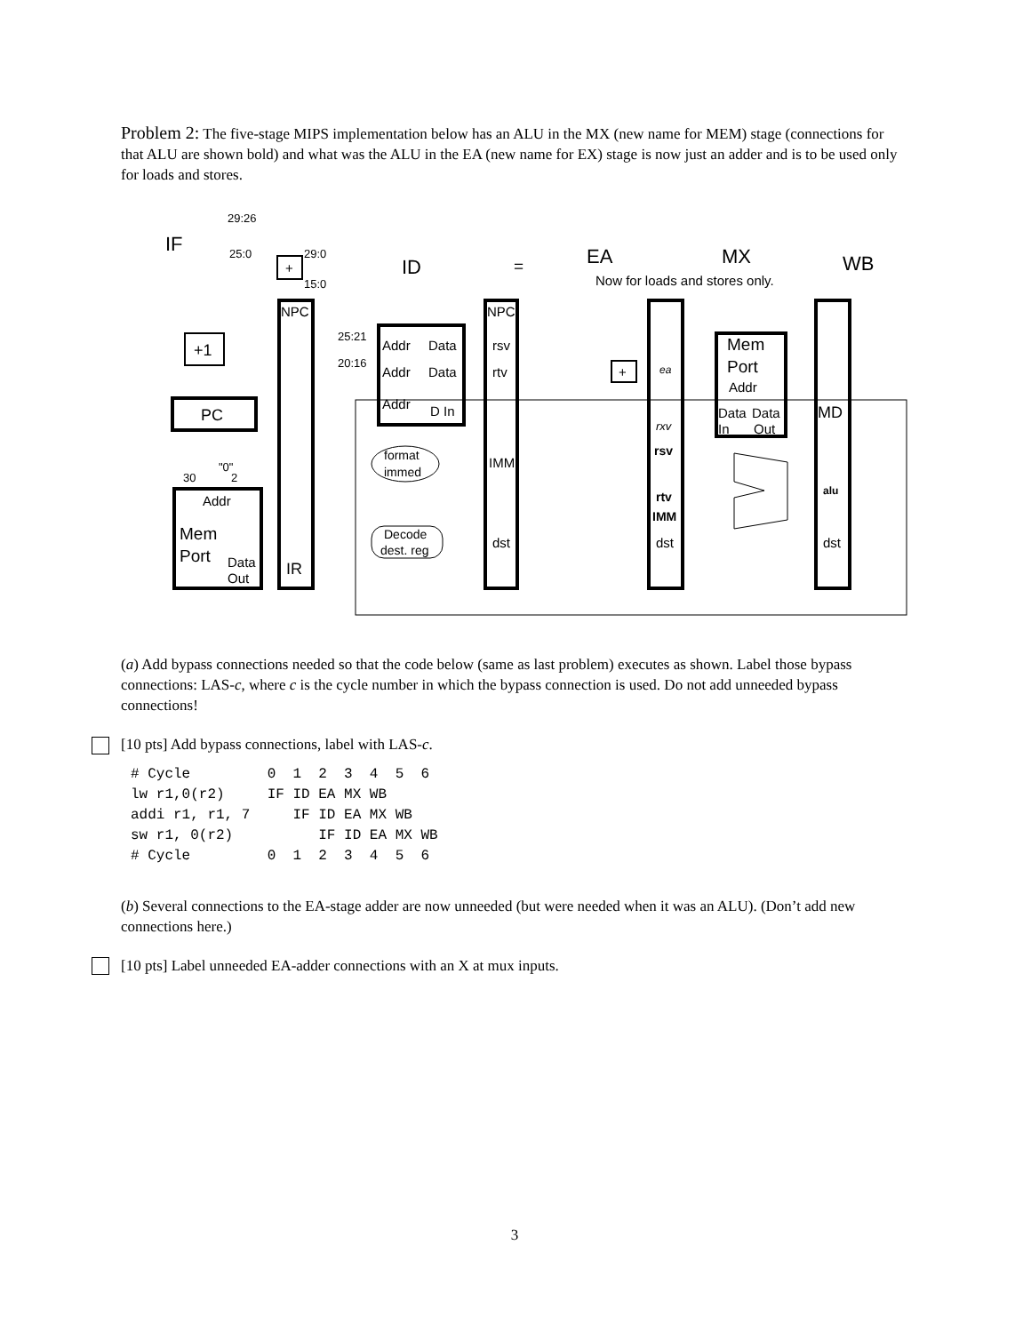Problem 2: The five-stage MIPS implementation below has an ALU in the MX (new name for MEM) stage (connections for that ALU are shown bold) and what was the ALU in the EA (new name for EX) stage is now just an adder and is to be used only for loads and stores.
IF
ID
EA
MX
WB
29:26
25:0
29:0
15:0
+
+1
PC
NPC
NPC
"0"
30
2
Addr
Mem
Port
Data
Out
IR
25:21
20:16
Addr
Data
Addr
Data
Addr
D In
format
immed
Decode
dest. reg
rsv
rtv
IMM
dst
=
Now for loads and stores only.
+
ea
rxv
rsv
rtv
IMM
dst
Mem
Port
Addr
Data
In
Data
Out
MD
alu
dst
(a) Add bypass connections needed so that the code below (same as last problem) executes as shown. Label those bypass connections: LAS-c, where c is the cycle number in which the bypass connection is used. Do not add unneeded bypass connections!
[10 pts] Add bypass connections, label with LAS-c.
# Cycle         0  1  2  3  4  5  6
lw r1,0(r2)     IF ID EA MX WB
addi r1, r1, 7     IF ID EA MX WB
sw r1, 0(r2)          IF ID EA MX WB
# Cycle         0  1  2  3  4  5  6
(b) Several connections to the EA-stage adder are now unneeded (but were needed when it was an ALU). (Don’t add new connections here.)
[10 pts] Label unneeded EA-adder connections with an X at mux inputs.
3